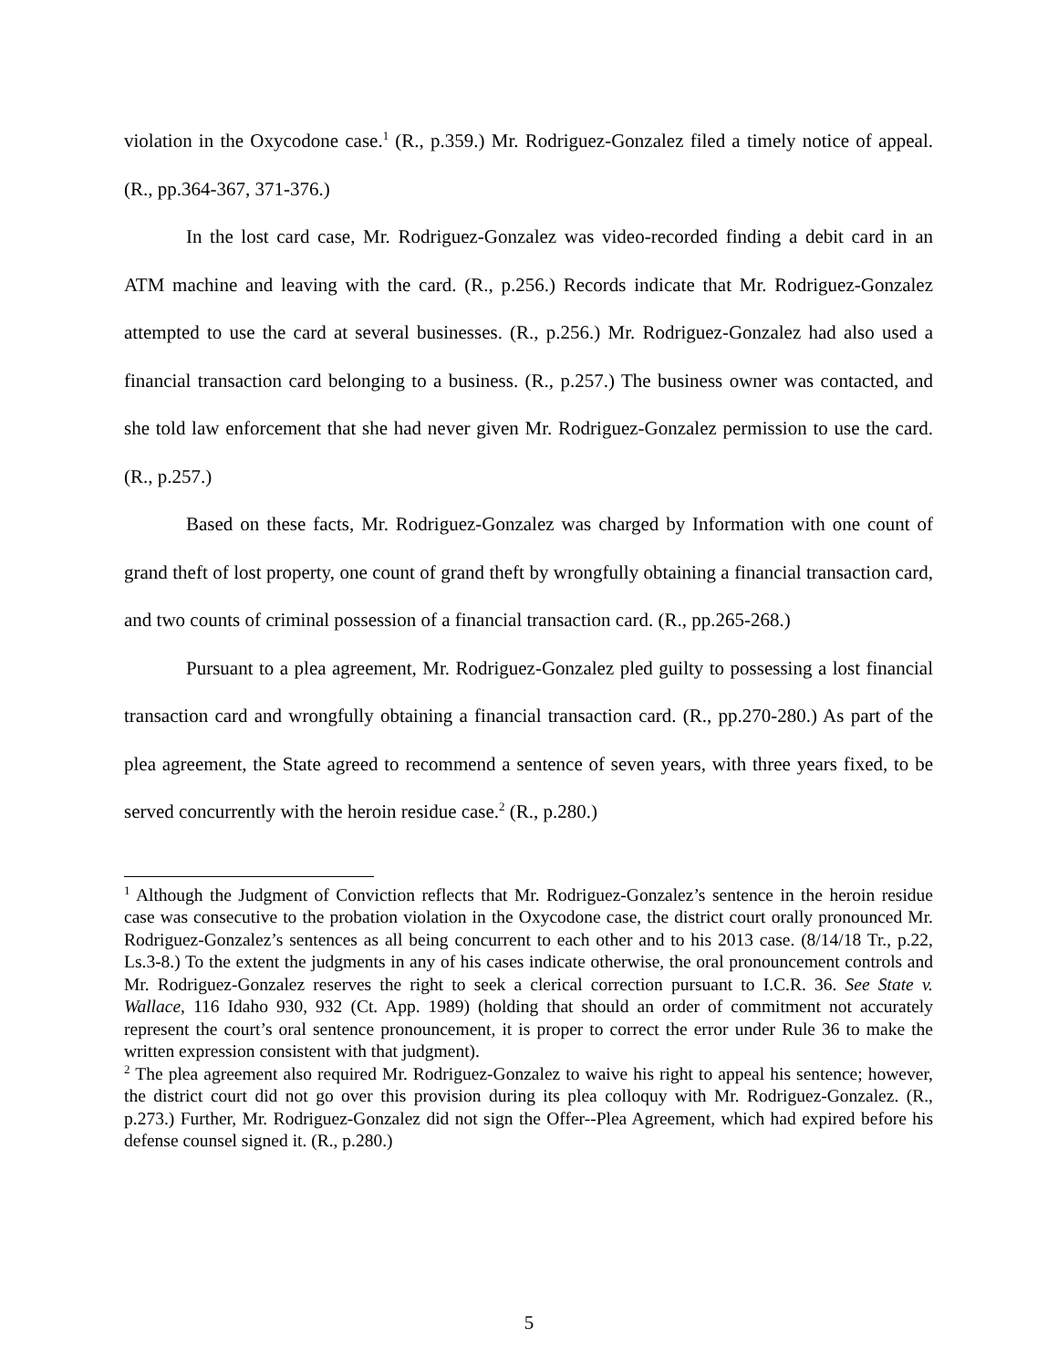violation in the Oxycodone case.<sup>1</sup> (R., p.359.) Mr. Rodriguez-Gonzalez filed a timely notice of appeal. (R., pp.364-367, 371-376.)
In the lost card case, Mr. Rodriguez-Gonzalez was video-recorded finding a debit card in an ATM machine and leaving with the card. (R., p.256.) Records indicate that Mr. Rodriguez-Gonzalez attempted to use the card at several businesses. (R., p.256.) Mr. Rodriguez-Gonzalez had also used a financial transaction card belonging to a business. (R., p.257.) The business owner was contacted, and she told law enforcement that she had never given Mr. Rodriguez-Gonzalez permission to use the card. (R., p.257.)
Based on these facts, Mr. Rodriguez-Gonzalez was charged by Information with one count of grand theft of lost property, one count of grand theft by wrongfully obtaining a financial transaction card, and two counts of criminal possession of a financial transaction card. (R., pp.265-268.)
Pursuant to a plea agreement, Mr. Rodriguez-Gonzalez pled guilty to possessing a lost financial transaction card and wrongfully obtaining a financial transaction card. (R., pp.270-280.) As part of the plea agreement, the State agreed to recommend a sentence of seven years, with three years fixed, to be served concurrently with the heroin residue case.<sup>2</sup> (R., p.280.)
<sup>1</sup> Although the Judgment of Conviction reflects that Mr. Rodriguez-Gonzalez’s sentence in the heroin residue case was consecutive to the probation violation in the Oxycodone case, the district court orally pronounced Mr. Rodriguez-Gonzalez’s sentences as all being concurrent to each other and to his 2013 case. (8/14/18 Tr., p.22, Ls.3-8.) To the extent the judgments in any of his cases indicate otherwise, the oral pronouncement controls and Mr. Rodriguez-Gonzalez reserves the right to seek a clerical correction pursuant to I.C.R. 36. See State v. Wallace, 116 Idaho 930, 932 (Ct. App. 1989) (holding that should an order of commitment not accurately represent the court’s oral sentence pronouncement, it is proper to correct the error under Rule 36 to make the written expression consistent with that judgment).
<sup>2</sup> The plea agreement also required Mr. Rodriguez-Gonzalez to waive his right to appeal his sentence; however, the district court did not go over this provision during its plea colloquy with Mr. Rodriguez-Gonzalez. (R., p.273.) Further, Mr. Rodriguez-Gonzalez did not sign the Offer--Plea Agreement, which had expired before his defense counsel signed it. (R., p.280.)
5